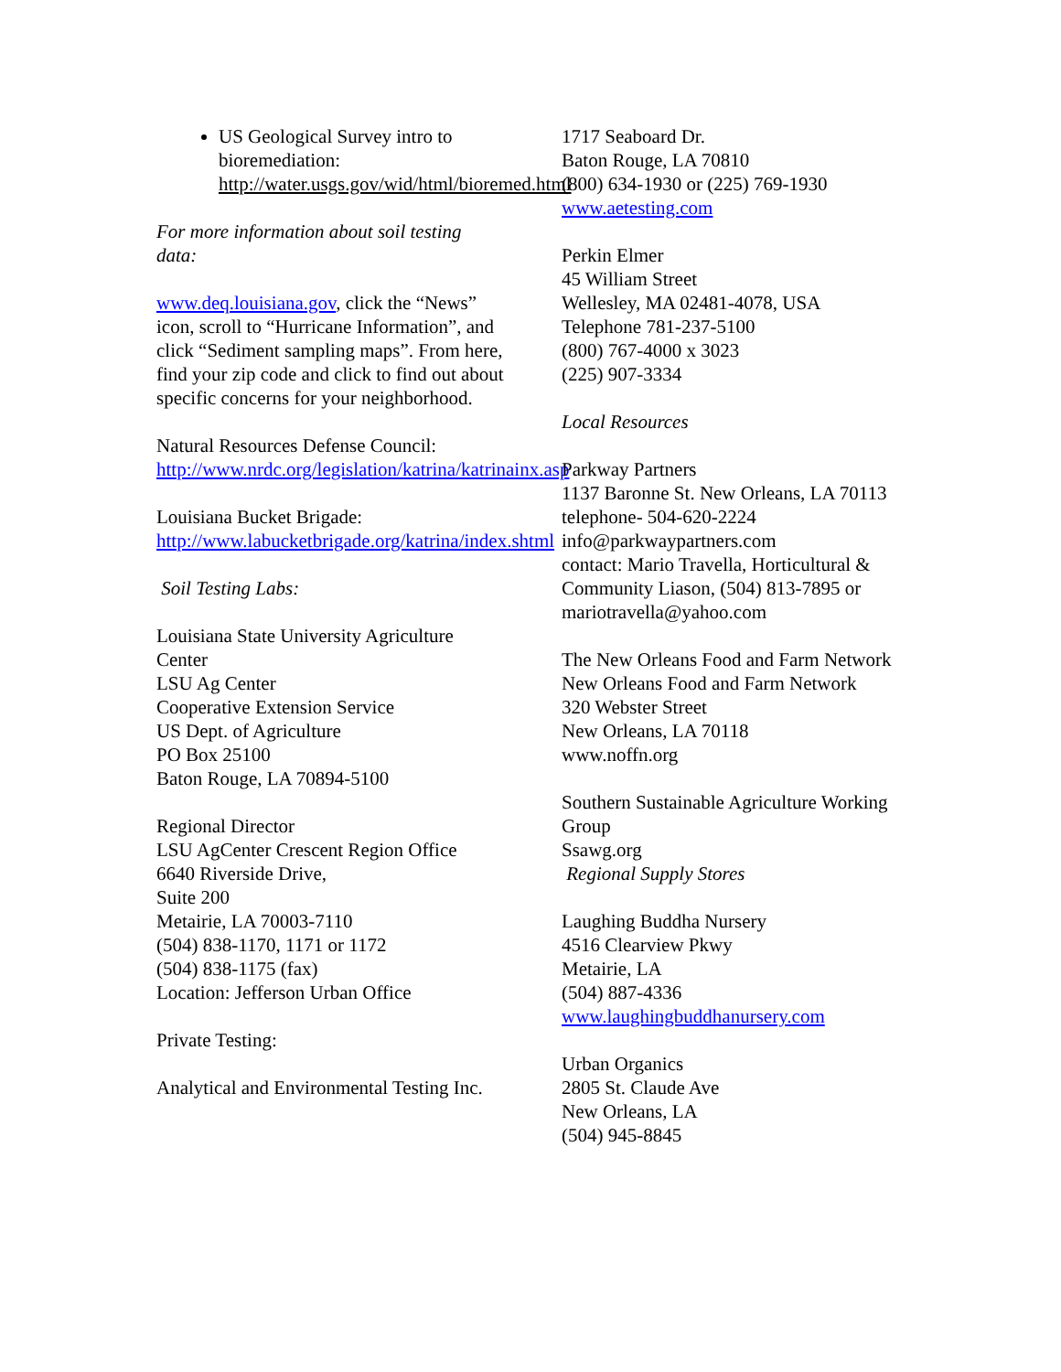US Geological Survey intro to bioremediation: http://water.usgs.gov/wid/html/bioremed.html
For more information about soil testing data:
www.deq.louisiana.gov, click the “News” icon, scroll to “Hurricane Information”, and click “Sediment sampling maps”. From here, find your zip code and click to find out about specific concerns for your neighborhood.
Natural Resources Defense Council:
http://www.nrdc.org/legislation/katrina/katrinainx.asp
Louisiana Bucket Brigade:
http://www.labucketbrigade.org/katrina/index.shtml
Soil Testing Labs:
Louisiana State University Agriculture Center
LSU Ag Center
Cooperative Extension Service
US Dept. of Agriculture
PO Box 25100
Baton Rouge, LA 70894-5100
Regional Director
LSU AgCenter Crescent Region Office
6640 Riverside Drive,
Suite 200
Metairie, LA 70003-7110
(504) 838-1170, 1171 or 1172
(504) 838-1175 (fax)
Location: Jefferson Urban Office
Private Testing:
Analytical and Environmental Testing Inc.
1717 Seaboard Dr.
Baton Rouge, LA 70810
(800) 634-1930 or (225) 769-1930
www.aetesting.com
Perkin Elmer
45 William Street
Wellesley, MA 02481-4078, USA
Telephone 781-237-5100
(800) 767-4000 x 3023
(225) 907-3334
Local Resources
Parkway Partners
1137 Baronne St. New Orleans, LA 70113
telephone- 504-620-2224
info@parkwaypartners.com
contact: Mario Travella, Horticultural & Community Liason, (504) 813-7895 or mariotravella@yahoo.com
The New Orleans Food and Farm Network
New Orleans Food and Farm Network
320 Webster Street
New Orleans, LA 70118
www.noffn.org
Southern Sustainable Agriculture Working Group
Ssawg.org
Regional Supply Stores
Laughing Buddha Nursery
4516 Clearview Pkwy
Metairie, LA
(504) 887-4336
www.laughingbuddhanursery.com
Urban Organics
2805 St. Claude Ave
New Orleans, LA
(504) 945-8845